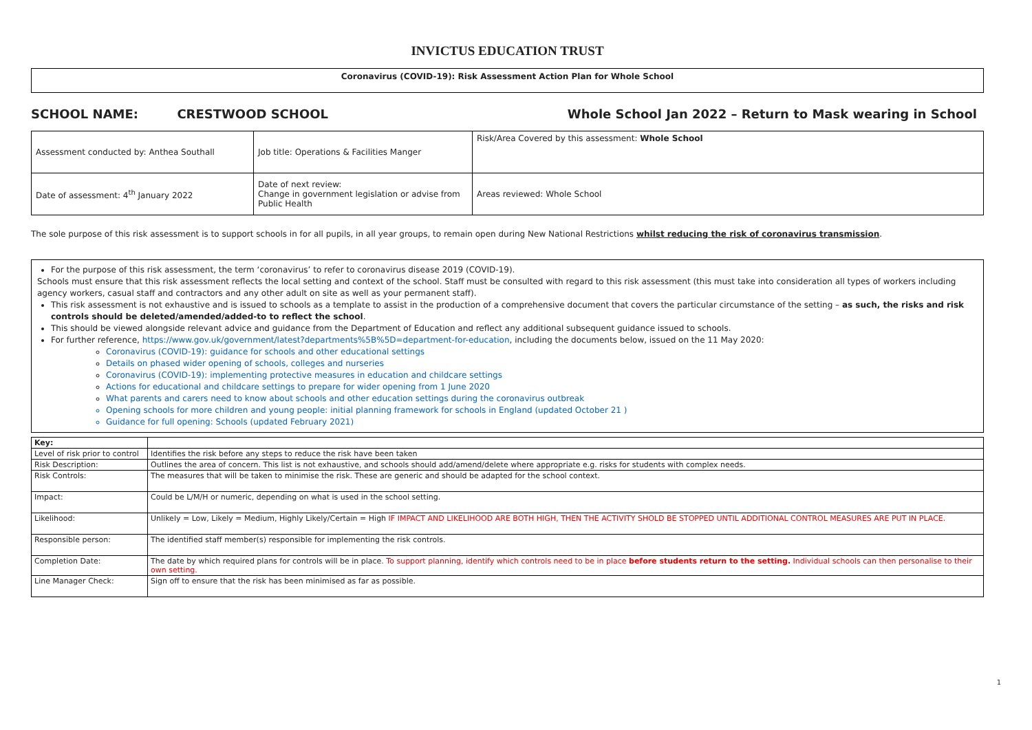INVICTUS EDUCATION TRUST
Coronavirus (COVID-19): Risk Assessment Action Plan for Whole School
SCHOOL NAME: CRESTWOOD SCHOOL Whole School Jan 2022 – Return to Mask wearing in School
| Assessment conducted by: Anthea Southall | Job title: Operations & Facilities Manger | Risk/Area Covered by this assessment: Whole School |
| Date of assessment: 4<sup>th</sup> January 2022 | Date of next review: Change in government legislation or advise from Public Health | Areas reviewed: Whole School |
The sole purpose of this risk assessment is to support schools in for all pupils, in all year groups, to remain open during New National Restrictions whilst reducing the risk of coronavirus transmission.
For the purpose of this risk assessment, the term ‘coronavirus’ to refer to coronavirus disease 2019 (COVID-19).
Schools must ensure that this risk assessment reflects the local setting and context of the school. Staff must be consulted with regard to this risk assessment (this must take into consideration all types of workers including agency workers, casual staff and contractors and any other adult on site as well as your permanent staff).
This risk assessment is not exhaustive and is issued to schools as a template to assist in the production of a comprehensive document that covers the particular circumstance of the setting – as such, the risks and risk controls should be deleted/amended/added-to to reflect the school.
This should be viewed alongside relevant advice and guidance from the Department of Education and reflect any additional subsequent guidance issued to schools.
For further reference, https://www.gov.uk/government/latest?departments%5B%5D=department-for-education, including the documents below, issued on the 11 May 2020:
Coronavirus (COVID-19): guidance for schools and other educational settings
Details on phased wider opening of schools, colleges and nurseries
Coronavirus (COVID-19): implementing protective measures in education and childcare settings
Actions for educational and childcare settings to prepare for wider opening from 1 June 2020
What parents and carers need to know about schools and other education settings during the coronavirus outbreak
Opening schools for more children and young people: initial planning framework for schools in England (updated October 21 )
Guidance for full opening: Schools (updated February 2021)
| Key: | |
| Level of risk prior to control | Identifies the risk before any steps to reduce the risk have been taken |
| Risk Description: | Outlines the area of concern. This list is not exhaustive, and schools should add/amend/delete where appropriate e.g. risks for students with complex needs. |
| Risk Controls: | The measures that will be taken to minimise the risk. These are generic and should be adapted for the school context. |
| Impact: | Could be L/M/H or numeric, depending on what is used in the school setting. |
| Likelihood: | Unlikely = Low, Likely = Medium, Highly Likely/Certain = High IF IMPACT AND LIKELIHOOD ARE BOTH HIGH, THEN THE ACTIVITY SHOLD BE STOPPED UNTIL ADDITIONAL CONTROL MEASURES ARE PUT IN PLACE. |
| Responsible person: | The identified staff member(s) responsible for implementing the risk controls. |
| Completion Date: | The date by which required plans for controls will be in place. To support planning, identify which controls need to be in place before students return to the setting. Individual schools can then personalise to their own setting. |
| Line Manager Check: | Sign off to ensure that the risk has been minimised as far as possible. |
1